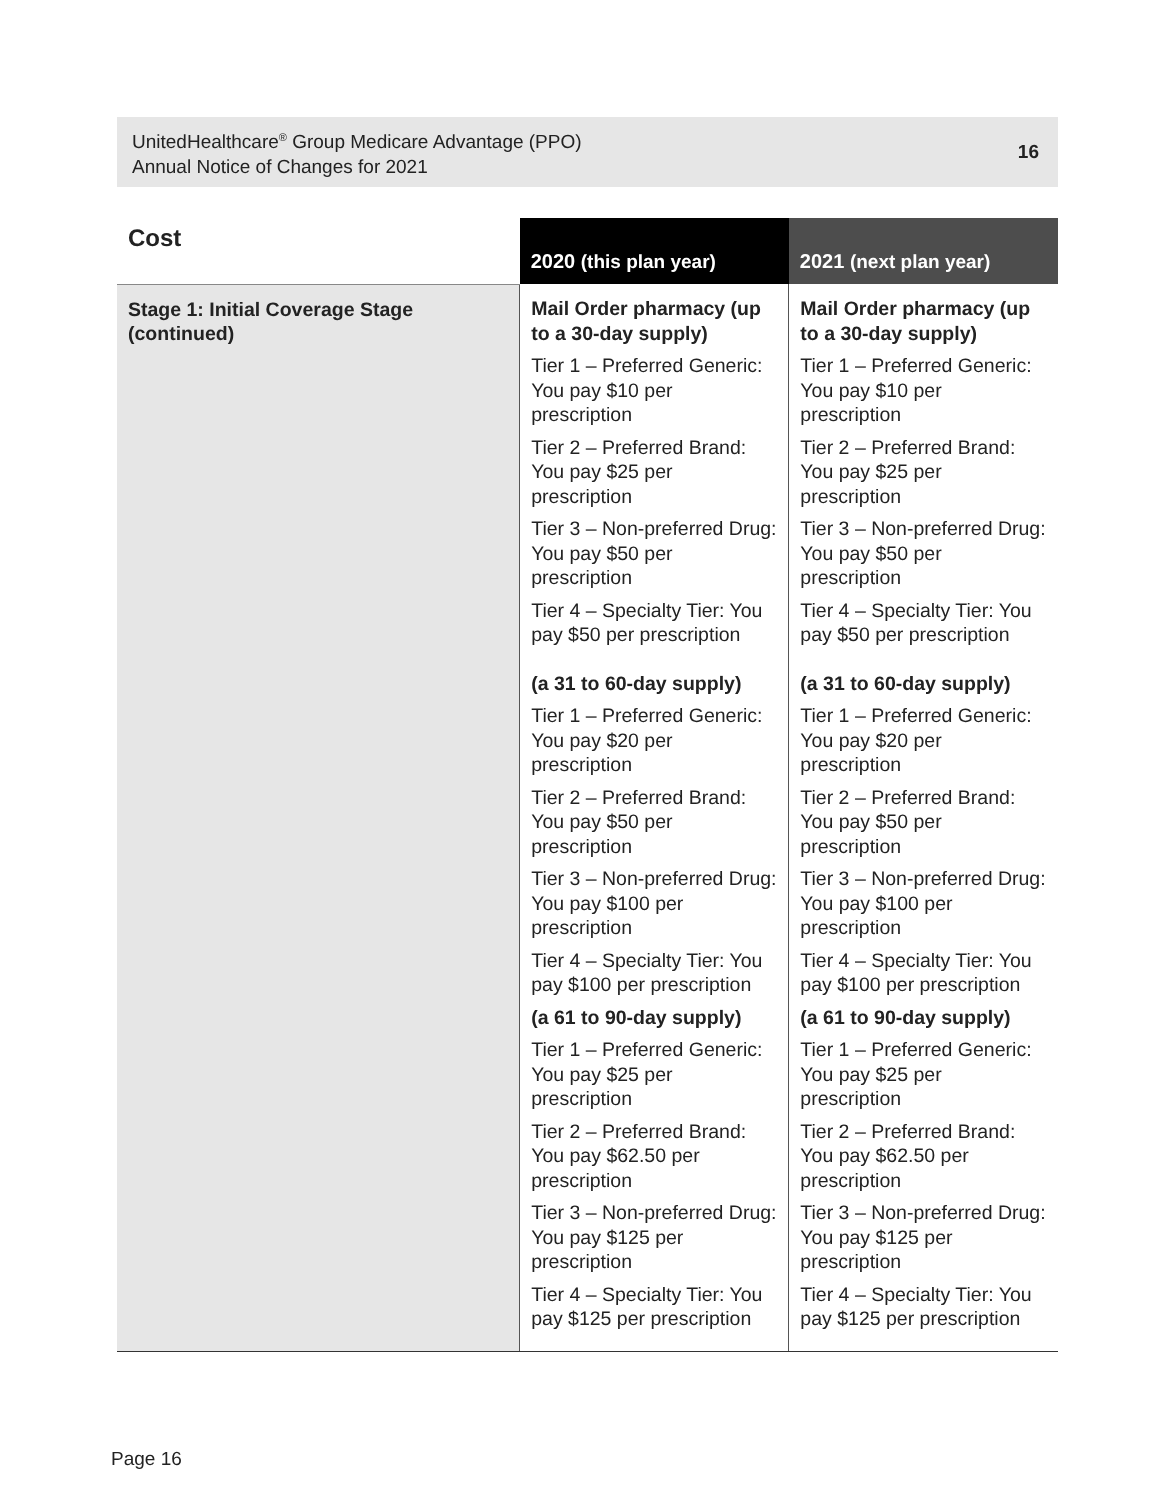UnitedHealthcare<sup>®</sup> Group Medicare Advantage (PPO)
Annual Notice of Changes for 2021
16
| Cost | 2020 (this plan year) | 2021 (next plan year) |
| --- | --- | --- |
| Stage 1: Initial Coverage Stage (continued) | Mail Order pharmacy (up to a 30-day supply) Tier 1 – Preferred Generic: You pay $10 per prescription Tier 2 – Preferred Brand: You pay $25 per prescription Tier 3 – Non-preferred Drug: You pay $50 per prescription Tier 4 – Specialty Tier: You pay $50 per prescription (a 31 to 60-day supply) Tier 1 – Preferred Generic: You pay $20 per prescription Tier 2 – Preferred Brand: You pay $50 per prescription Tier 3 – Non-preferred Drug: You pay $100 per prescription Tier 4 – Specialty Tier: You pay $100 per prescription (a 61 to 90-day supply) Tier 1 – Preferred Generic: You pay $25 per prescription Tier 2 – Preferred Brand: You pay $62.50 per prescription Tier 3 – Non-preferred Drug: You pay $125 per prescription Tier 4 – Specialty Tier: You pay $125 per prescription | Mail Order pharmacy (up to a 30-day supply) Tier 1 – Preferred Generic: You pay $10 per prescription Tier 2 – Preferred Brand: You pay $25 per prescription Tier 3 – Non-preferred Drug: You pay $50 per prescription Tier 4 – Specialty Tier: You pay $50 per prescription (a 31 to 60-day supply) Tier 1 – Preferred Generic: You pay $20 per prescription Tier 2 – Preferred Brand: You pay $50 per prescription Tier 3 – Non-preferred Drug: You pay $100 per prescription Tier 4 – Specialty Tier: You pay $100 per prescription (a 61 to 90-day supply) Tier 1 – Preferred Generic: You pay $25 per prescription Tier 2 – Preferred Brand: You pay $62.50 per prescription Tier 3 – Non-preferred Drug: You pay $125 per prescription Tier 4 – Specialty Tier: You pay $125 per prescription |
Page 16